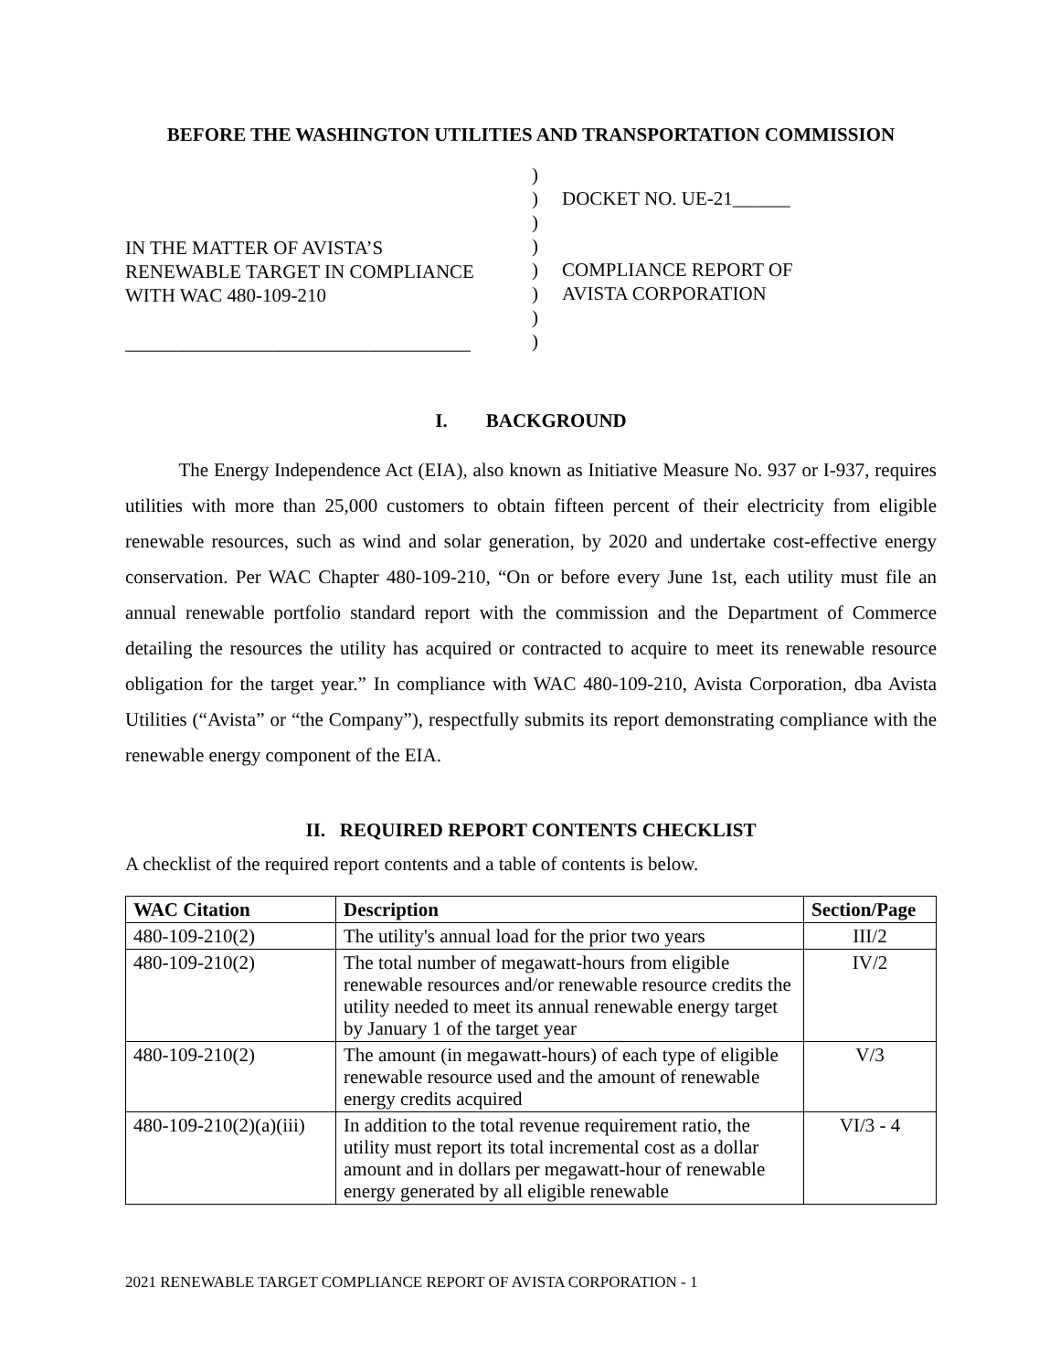BEFORE THE WASHINGTON UTILITIES AND TRANSPORTATION COMMISSION
IN THE MATTER OF AVISTA’S
RENEWABLE TARGET IN COMPLIANCE
WITH WAC 480-109-210
____________________________________
)
)
)
)
)
)
)
)
DOCKET NO. UE-21______
COMPLIANCE REPORT OF
AVISTA CORPORATION
I. BACKGROUND
The Energy Independence Act (EIA), also known as Initiative Measure No. 937 or I-937, requires utilities with more than 25,000 customers to obtain fifteen percent of their electricity from eligible renewable resources, such as wind and solar generation, by 2020 and undertake cost-effective energy conservation. Per WAC Chapter 480-109-210, “On or before every June 1st, each utility must file an annual renewable portfolio standard report with the commission and the Department of Commerce detailing the resources the utility has acquired or contracted to acquire to meet its renewable resource obligation for the target year.” In compliance with WAC 480-109-210, Avista Corporation, dba Avista Utilities (“Avista” or “the Company”), respectfully submits its report demonstrating compliance with the renewable energy component of the EIA.
II. REQUIRED REPORT CONTENTS CHECKLIST
A checklist of the required report contents and a table of contents is below.
| WAC Citation | Description | Section/Page |
| --- | --- | --- |
| 480-109-210(2) | The utility's annual load for the prior two years | III/2 |
| 480-109-210(2) | The total number of megawatt-hours from eligible renewable resources and/or renewable resource credits the utility needed to meet its annual renewable energy target by January 1 of the target year | IV/2 |
| 480-109-210(2) | The amount (in megawatt-hours) of each type of eligible renewable resource used and the amount of renewable energy credits acquired | V/3 |
| 480-109-210(2)(a)(iii) | In addition to the total revenue requirement ratio, the utility must report its total incremental cost as a dollar amount and in dollars per megawatt-hour of renewable energy generated by all eligible renewable | VI/3 - 4 |
2021 RENEWABLE TARGET COMPLIANCE REPORT OF AVISTA CORPORATION - 1